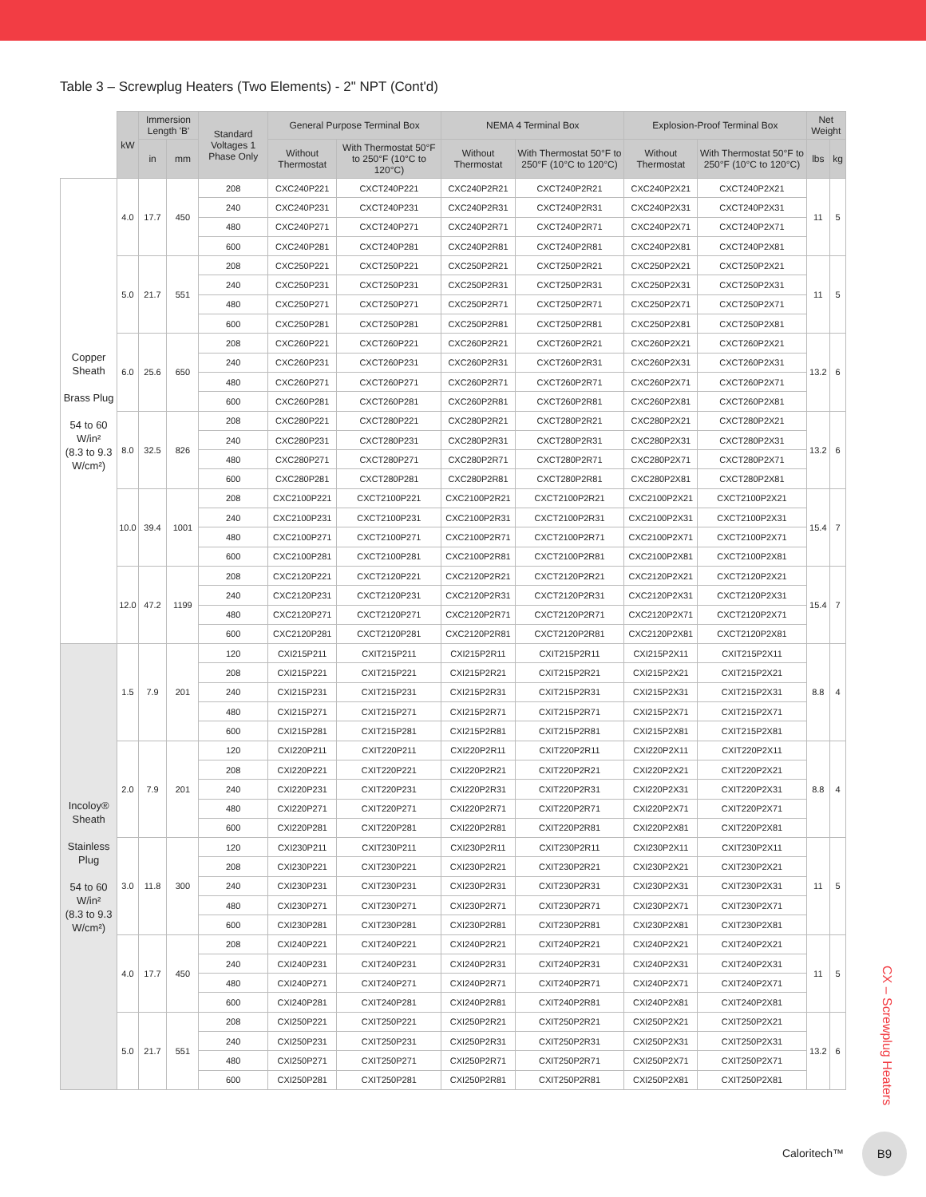Table 3 – Screwplug Heaters (Two Elements) - 2" NPT (Cont'd)
| | kW | Immersion Length 'B' | | Standard Voltages 1 Phase Only | General Purpose Terminal Box | | NEMA 4 Terminal Box | | Explosion-Proof Terminal Box | | Net Weight | |
| --- | --- | --- | --- | --- | --- | --- | --- | --- | --- | --- | --- | --- |
| | | in | mm | | Without Thermostat | With Thermostat 50°F to 250°F (10°C to 120°C) | Without Thermostat | With Thermostat 50°F to 250°F (10°C to 120°C) | Without Thermostat | With Thermostat 50°F to 250°F (10°C to 120°C) | lbs | kg |
| Copper Sheath Brass Plug 54 to 60 W/in² (8.3 to 9.3 W/cm²) | 4.0 | 17.7 | 450 | 208 | CXC240P221 | CXCT240P221 | CXC240P2R21 | CXCT240P2R21 | CXC240P2X21 | CXCT240P2X21 | 11 | 5 |
| | | | | 240 | CXC240P231 | CXCT240P231 | CXC240P2R31 | CXCT240P2R31 | CXC240P2X31 | CXCT240P2X31 | | |
| | | | | 480 | CXC240P271 | CXCT240P271 | CXC240P2R71 | CXCT240P2R71 | CXC240P2X71 | CXCT240P2X71 | | |
| | | | | 600 | CXC240P281 | CXCT240P281 | CXC240P2R81 | CXCT240P2R81 | CXC240P2X81 | CXCT240P2X81 | | |
| | 5.0 | 21.7 | 551 | 208 | CXC250P221 | CXCT250P221 | CXC250P2R21 | CXCT250P2R21 | CXC250P2X21 | CXCT250P2X21 | 11 | 5 |
| | | | | 240 | CXC250P231 | CXCT250P231 | CXC250P2R31 | CXCT250P2R31 | CXC250P2X31 | CXCT250P2X31 | | |
| | | | | 480 | CXC250P271 | CXCT250P271 | CXC250P2R71 | CXCT250P2R71 | CXC250P2X71 | CXCT250P2X71 | | |
| | | | | 600 | CXC250P281 | CXCT250P281 | CXC250P2R81 | CXCT250P2R81 | CXC250P2X81 | CXCT250P2X81 | | |
| | 6.0 | 25.6 | 650 | 208 | CXC260P221 | CXCT260P221 | CXC260P2R21 | CXCT260P2R21 | CXC260P2X21 | CXCT260P2X21 | 13.2 | 6 |
| | | | | 240 | CXC260P231 | CXCT260P231 | CXC260P2R31 | CXCT260P2R31 | CXC260P2X31 | CXCT260P2X31 | | |
| | | | | 480 | CXC260P271 | CXCT260P271 | CXC260P2R71 | CXCT260P2R71 | CXC260P2X71 | CXCT260P2X71 | | |
| | | | | 600 | CXC260P281 | CXCT260P281 | CXC260P2R81 | CXCT260P2R81 | CXC260P2X81 | CXCT260P2X81 | | |
| | 8.0 | 32.5 | 826 | 208 | CXC280P221 | CXCT280P221 | CXC280P2R21 | CXCT280P2R21 | CXC280P2X21 | CXCT280P2X21 | 13.2 | 6 |
| | | | | 240 | CXC280P231 | CXCT280P231 | CXC280P2R31 | CXCT280P2R31 | CXC280P2X31 | CXCT280P2X31 | | |
| | | | | 480 | CXC280P271 | CXCT280P271 | CXC280P2R71 | CXCT280P2R71 | CXC280P2X71 | CXCT280P2X71 | | |
| | | | | 600 | CXC280P281 | CXCT280P281 | CXC280P2R81 | CXCT280P2R81 | CXC280P2X81 | CXCT280P2X81 | | |
| | 10.0 | 39.4 | 1001 | 208 | CXC2100P221 | CXCT2100P221 | CXC2100P2R21 | CXCT2100P2R21 | CXC2100P2X21 | CXCT2100P2X21 | 15.4 | 7 |
| | | | | 240 | CXC2100P231 | CXCT2100P231 | CXC2100P2R31 | CXCT2100P2R31 | CXC2100P2X31 | CXCT2100P2X31 | | |
| | | | | 480 | CXC2100P271 | CXCT2100P271 | CXC2100P2R71 | CXCT2100P2R71 | CXC2100P2X71 | CXCT2100P2X71 | | |
| | | | | 600 | CXC2100P281 | CXCT2100P281 | CXC2100P2R81 | CXCT2100P2R81 | CXC2100P2X81 | CXCT2100P2X81 | | |
| | 12.0 | 47.2 | 1199 | 208 | CXC2120P221 | CXCT2120P221 | CXC2120P2R21 | CXCT2120P2R21 | CXC2120P2X21 | CXCT2120P2X21 | 15.4 | 7 |
| | | | | 240 | CXC2120P231 | CXCT2120P231 | CXC2120P2R31 | CXCT2120P2R31 | CXC2120P2X31 | CXCT2120P2X31 | | |
| | | | | 480 | CXC2120P271 | CXCT2120P271 | CXC2120P2R71 | CXCT2120P2R71 | CXC2120P2X71 | CXCT2120P2X71 | | |
| | | | | 600 | CXC2120P281 | CXCT2120P281 | CXC2120P2R81 | CXCT2120P2R81 | CXC2120P2X81 | CXCT2120P2X81 | | |
| Incoloy® Sheath Stainless Plug 54 to 60 W/in² (8.3 to 9.3 W/cm²) | 1.5 | 7.9 | 201 | 120 | CXI215P211 | CXIT215P211 | CXI215P2R11 | CXIT215P2R11 | CXI215P2X11 | CXIT215P2X11 | 8.8 | 4 |
| | | | | 208 | CXI215P221 | CXIT215P221 | CXI215P2R21 | CXIT215P2R21 | CXI215P2X21 | CXIT215P2X21 | | |
| | | | | 240 | CXI215P231 | CXIT215P231 | CXI215P2R31 | CXIT215P2R31 | CXI215P2X31 | CXIT215P2X31 | | |
| | | | | 480 | CXI215P271 | CXIT215P271 | CXI215P2R71 | CXIT215P2R71 | CXI215P2X71 | CXIT215P2X71 | | |
| | | | | 600 | CXI215P281 | CXIT215P281 | CXI215P2R81 | CXIT215P2R81 | CXI215P2X81 | CXIT215P2X81 | | |
| | 2.0 | 7.9 | 201 | 120 | CXI220P211 | CXIT220P211 | CXI220P2R11 | CXIT220P2R11 | CXI220P2X11 | CXIT220P2X11 | 8.8 | 4 |
| | | | | 208 | CXI220P221 | CXIT220P221 | CXI220P2R21 | CXIT220P2R21 | CXI220P2X21 | CXIT220P2X21 | | |
| | | | | 240 | CXI220P231 | CXIT220P231 | CXI220P2R31 | CXIT220P2R31 | CXI220P2X31 | CXIT220P2X31 | | |
| | | | | 480 | CXI220P271 | CXIT220P271 | CXI220P2R71 | CXIT220P2R71 | CXI220P2X71 | CXIT220P2X71 | | |
| | | | | 600 | CXI220P281 | CXIT220P281 | CXI220P2R81 | CXIT220P2R81 | CXI220P2X81 | CXIT220P2X81 | | |
| | 3.0 | 11.8 | 300 | 120 | CXI230P211 | CXIT230P211 | CXI230P2R11 | CXIT230P2R11 | CXI230P2X11 | CXIT230P2X11 | 11 | 5 |
| | | | | 208 | CXI230P221 | CXIT230P221 | CXI230P2R21 | CXIT230P2R21 | CXI230P2X21 | CXIT230P2X21 | | |
| | | | | 240 | CXI230P231 | CXIT230P231 | CXI230P2R31 | CXIT230P2R31 | CXI230P2X31 | CXIT230P2X31 | | |
| | | | | 480 | CXI230P271 | CXIT230P271 | CXI230P2R71 | CXIT230P2R71 | CXI230P2X71 | CXIT230P2X71 | | |
| | | | | 600 | CXI230P281 | CXIT230P281 | CXI230P2R81 | CXIT230P2R81 | CXI230P2X81 | CXIT230P2X81 | | |
| | 4.0 | 17.7 | 450 | 208 | CXI240P221 | CXIT240P221 | CXI240P2R21 | CXIT240P2R21 | CXI240P2X21 | CXIT240P2X21 | 11 | 5 |
| | | | | 240 | CXI240P231 | CXIT240P231 | CXI240P2R31 | CXIT240P2R31 | CXI240P2X31 | CXIT240P2X31 | | |
| | | | | 480 | CXI240P271 | CXIT240P271 | CXI240P2R71 | CXIT240P2R71 | CXI240P2X71 | CXIT240P2X71 | | |
| | | | | 600 | CXI240P281 | CXIT240P281 | CXI240P2R81 | CXIT240P2R81 | CXI240P2X81 | CXIT240P2X81 | | |
| | 5.0 | 21.7 | 551 | 208 | CXI250P221 | CXIT250P221 | CXI250P2R21 | CXIT250P2R21 | CXI250P2X21 | CXIT250P2X21 | 13.2 | 6 |
| | | | | 240 | CXI250P231 | CXIT250P231 | CXI250P2R31 | CXIT250P2R31 | CXI250P2X31 | CXIT250P2X31 | | |
| | | | | 480 | CXI250P271 | CXIT250P271 | CXI250P2R71 | CXIT250P2R71 | CXI250P2X71 | CXIT250P2X71 | | |
| | | | | 600 | CXI250P281 | CXIT250P281 | CXI250P2R81 | CXIT250P2R81 | CXI250P2X81 | CXIT250P2X81 | | |
CX – Screwplug Heaters
Caloritech™
B9